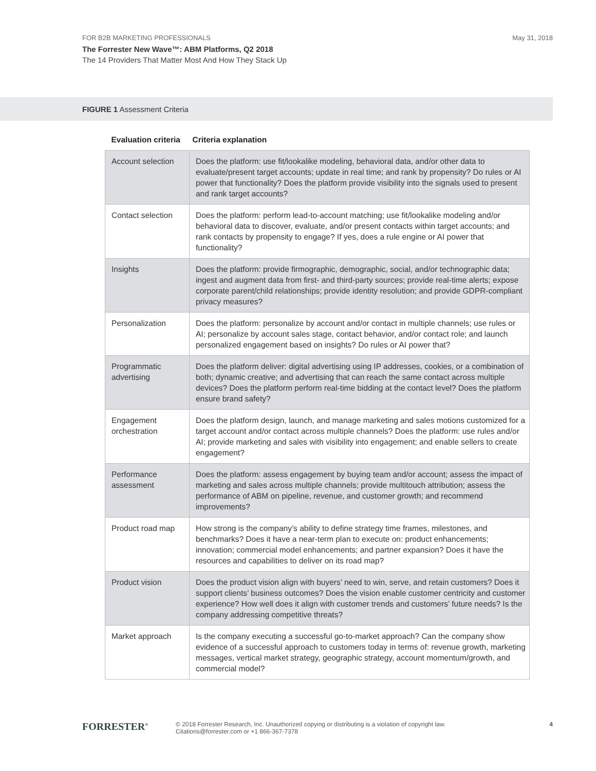FOR B2B MARKETING PROFESSIONALS
May 31, 2018
The Forrester New Wave™: ABM Platforms, Q2 2018
The 14 Providers That Matter Most And How They Stack Up
FIGURE 1 Assessment Criteria
| Evaluation criteria | Criteria explanation |
| --- | --- |
| Account selection | Does the platform: use fit/lookalike modeling, behavioral data, and/or other data to evaluate/present target accounts; update in real time; and rank by propensity? Do rules or AI power that functionality? Does the platform provide visibility into the signals used to present and rank target accounts? |
| Contact selection | Does the platform: perform lead-to-account matching; use fit/lookalike modeling and/or behavioral data to discover, evaluate, and/or present contacts within target accounts; and rank contacts by propensity to engage? If yes, does a rule engine or AI power that functionality? |
| Insights | Does the platform: provide firmographic, demographic, social, and/or technographic data; ingest and augment data from first- and third-party sources; provide real-time alerts; expose corporate parent/child relationships; provide identity resolution; and provide GDPR-compliant privacy measures? |
| Personalization | Does the platform: personalize by account and/or contact in multiple channels; use rules or AI; personalize by account sales stage, contact behavior, and/or contact role; and launch personalized engagement based on insights? Do rules or AI power that? |
| Programmatic advertising | Does the platform deliver: digital advertising using IP addresses, cookies, or a combination of both; dynamic creative; and advertising that can reach the same contact across multiple devices? Does the platform perform real-time bidding at the contact level? Does the platform ensure brand safety? |
| Engagement orchestration | Does the platform design, launch, and manage marketing and sales motions customized for a target account and/or contact across multiple channels? Does the platform: use rules and/or AI; provide marketing and sales with visibility into engagement; and enable sellers to create engagement? |
| Performance assessment | Does the platform: assess engagement by buying team and/or account; assess the impact of marketing and sales across multiple channels; provide multitouch attribution; assess the performance of ABM on pipeline, revenue, and customer growth; and recommend improvements? |
| Product road map | How strong is the company’s ability to define strategy time frames, milestones, and benchmarks? Does it have a near-term plan to execute on: product enhancements; innovation; commercial model enhancements; and partner expansion? Does it have the resources and capabilities to deliver on its road map? |
| Product vision | Does the product vision align with buyers’ need to win, serve, and retain customers? Does it support clients’ business outcomes? Does the vision enable customer centricity and customer experience? How well does it align with customer trends and customers’ future needs? Is the company addressing competitive threats? |
| Market approach | Is the company executing a successful go-to-market approach? Can the company show evidence of a successful approach to customers today in terms of: revenue growth, marketing messages, vertical market strategy, geographic strategy, account momentum/growth, and commercial model? |
FORRESTER<sup>®</sup>
© 2018 Forrester Research, Inc. Unauthorized copying or distributing is a violation of copyright law.
Citations@forrester.com or +1 866-367-7378
4